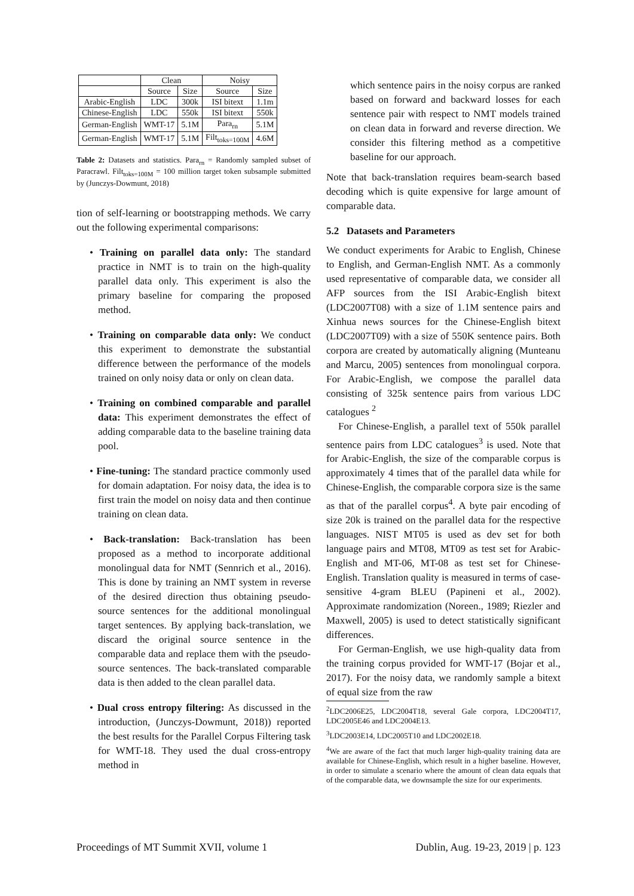| | Clean | | Noisy | |
| --- | --- | --- | --- | --- |
| | Source | Size | Source | Size |
| Arabic-English | LDC | 300k | ISI bitext | 1.1m |
| Chinese-English | LDC | 550k | ISI bitext | 550k |
| German-English | WMT-17 | 5.1M | Para<sub>rn</sub> | 5.1M |
| German-English | WMT-17 | 5.1M | Filt<sub>toks=100M</sub> | 4.6M |
Table 2: Datasets and statistics. Para<sub>rn</sub> = Randomly sampled subset of Paracrawl. Filt<sub>toks=100M</sub> = 100 million target token subsample submitted by (Junczys-Dowmunt, 2018)
tion of self-learning or bootstrapping methods. We carry out the following experimental comparisons:
• Training on parallel data only: The standard practice in NMT is to train on the high-quality parallel data only. This experiment is also the primary baseline for comparing the proposed method.
• Training on comparable data only: We conduct this experiment to demonstrate the substantial difference between the performance of the models trained on only noisy data or only on clean data.
• Training on combined comparable and parallel data: This experiment demonstrates the effect of adding comparable data to the baseline training data pool.
• Fine-tuning: The standard practice commonly used for domain adaptation. For noisy data, the idea is to first train the model on noisy data and then continue training on clean data.
• Back-translation: Back-translation has been proposed as a method to incorporate additional monolingual data for NMT (Sennrich et al., 2016). This is done by training an NMT system in reverse of the desired direction thus obtaining pseudo-source sentences for the additional monolingual target sentences. By applying back-translation, we discard the original source sentence in the comparable data and replace them with the pseudo-source sentences. The back-translated comparable data is then added to the clean parallel data.
• Dual cross entropy filtering: As discussed in the introduction, (Junczys-Dowmunt, 2018)) reported the best results for the Parallel Corpus Filtering task for WMT-18. They used the dual cross-entropy method in
which sentence pairs in the noisy corpus are ranked based on forward and backward losses for each sentence pair with respect to NMT models trained on clean data in forward and reverse direction. We consider this filtering method as a competitive baseline for our approach.
Note that back-translation requires beam-search based decoding which is quite expensive for large amount of comparable data.
5.2 Datasets and Parameters
We conduct experiments for Arabic to English, Chinese to English, and German-English NMT. As a commonly used representative of comparable data, we consider all AFP sources from the ISI Arabic-English bitext (LDC2007T08) with a size of 1.1M sentence pairs and Xinhua news sources for the Chinese-English bitext (LDC2007T09) with a size of 550K sentence pairs. Both corpora are created by automatically aligning (Munteanu and Marcu, 2005) sentences from monolingual corpora. For Arabic-English, we compose the parallel data consisting of 325k sentence pairs from various LDC catalogues <sup>2</sup>
For Chinese-English, a parallel text of 550k parallel sentence pairs from LDC catalogues<sup>3</sup> is used. Note that for Arabic-English, the size of the comparable corpus is approximately 4 times that of the parallel data while for Chinese-English, the comparable corpora size is the same as that of the parallel corpus<sup>4</sup>. A byte pair encoding of size 20k is trained on the parallel data for the respective languages. NIST MT05 is used as dev set for both language pairs and MT08, MT09 as test set for Arabic-English and MT-06, MT-08 as test set for Chinese-English. Translation quality is measured in terms of case-sensitive 4-gram BLEU (Papineni et al., 2002). Approximate randomization (Noreen., 1989; Riezler and Maxwell, 2005) is used to detect statistically significant differences.
For German-English, we use high-quality data from the training corpus provided for WMT-17 (Bojar et al., 2017). For the noisy data, we randomly sample a bitext of equal size from the raw
<sup>2</sup> LDC2006E25, LDC2004T18, several Gale corpora, LDC2004T17, LDC2005E46 and LDC2004E13.
<sup>3</sup> LDC2003E14, LDC2005T10 and LDC2002E18.
<sup>4</sup> We are aware of the fact that much larger high-quality training data are available for Chinese-English, which result in a higher baseline. However, in order to simulate a scenario where the amount of clean data equals that of the comparable data, we downsample the size for our experiments.
Proceedings of MT Summit XVII, volume 1 Dublin, Aug. 19-23, 2019 | p. 123